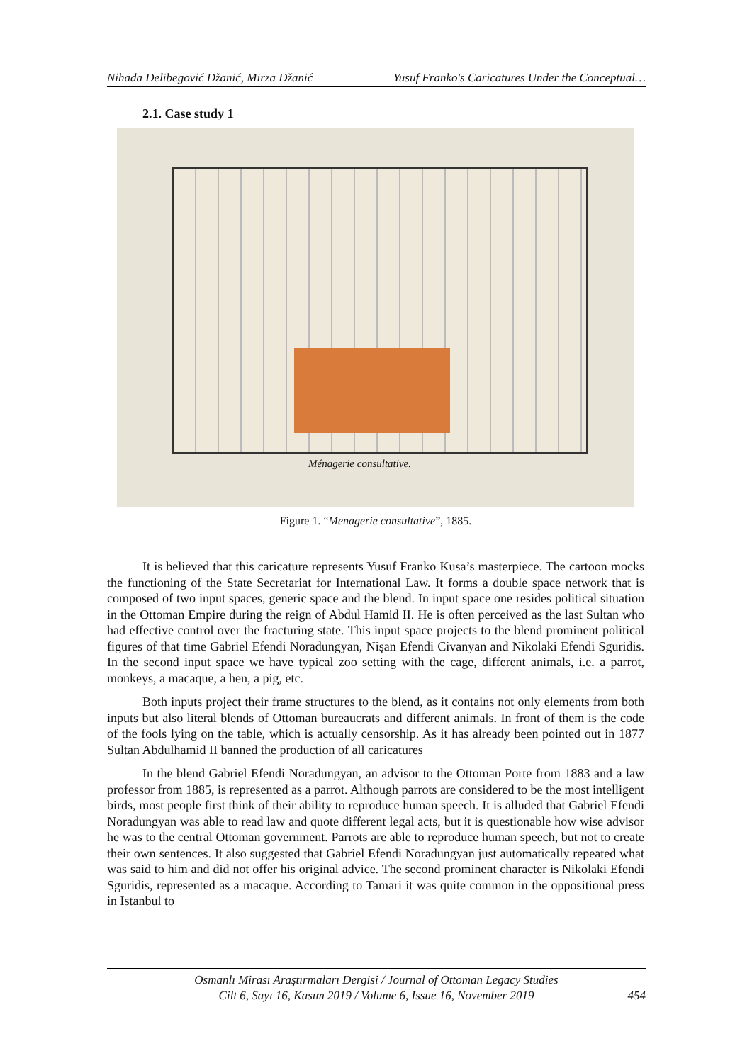Nihada Delibegović Džanić, Mirza Džanić Yusuf Franko's Caricatures Under the Conceptual…
2.1. Case study 1
Ménagerie consultative.
Figure 1. “Menagerie consultative”, 1885.
It is believed that this caricature represents Yusuf Franko Kusa’s masterpiece. The cartoon mocks the functioning of the State Secretariat for International Law. It forms a double space network that is composed of two input spaces, generic space and the blend. In input space one resides political situation in the Ottoman Empire during the reign of Abdul Hamid II. He is often perceived as the last Sultan who had effective control over the fracturing state. This input space projects to the blend prominent political figures of that time Gabriel Efendi Noradungyan, Nişan Efendi Civanyan and Nikolaki Efendi Sguridis. In the second input space we have typical zoo setting with the cage, different animals, i.e. a parrot, monkeys, a macaque, a hen, a pig, etc.
Both inputs project their frame structures to the blend, as it contains not only elements from both inputs but also literal blends of Ottoman bureaucrats and different animals. In front of them is the code of the fools lying on the table, which is actually censorship. As it has already been pointed out in 1877 Sultan Abdulhamid II banned the production of all caricatures
In the blend Gabriel Efendi Noradungyan, an advisor to the Ottoman Porte from 1883 and a law professor from 1885, is represented as a parrot. Although parrots are considered to be the most intelligent birds, most people first think of their ability to reproduce human speech. It is alluded that Gabriel Efendi Noradungyan was able to read law and quote different legal acts, but it is questionable how wise advisor he was to the central Ottoman government. Parrots are able to reproduce human speech, but not to create their own sentences. It also suggested that Gabriel Efendi Noradungyan just automatically repeated what was said to him and did not offer his original advice. The second prominent character is Nikolaki Efendi Sguridis, represented as a macaque. According to Tamari it was quite common in the oppositional press in Istanbul to
Osmanlı Mirası Araştırmaları Dergisi / Journal of Ottoman Legacy Studies
Cilt 6, Sayı 16, Kasım 2019 / Volume 6, Issue 16, November 2019
454